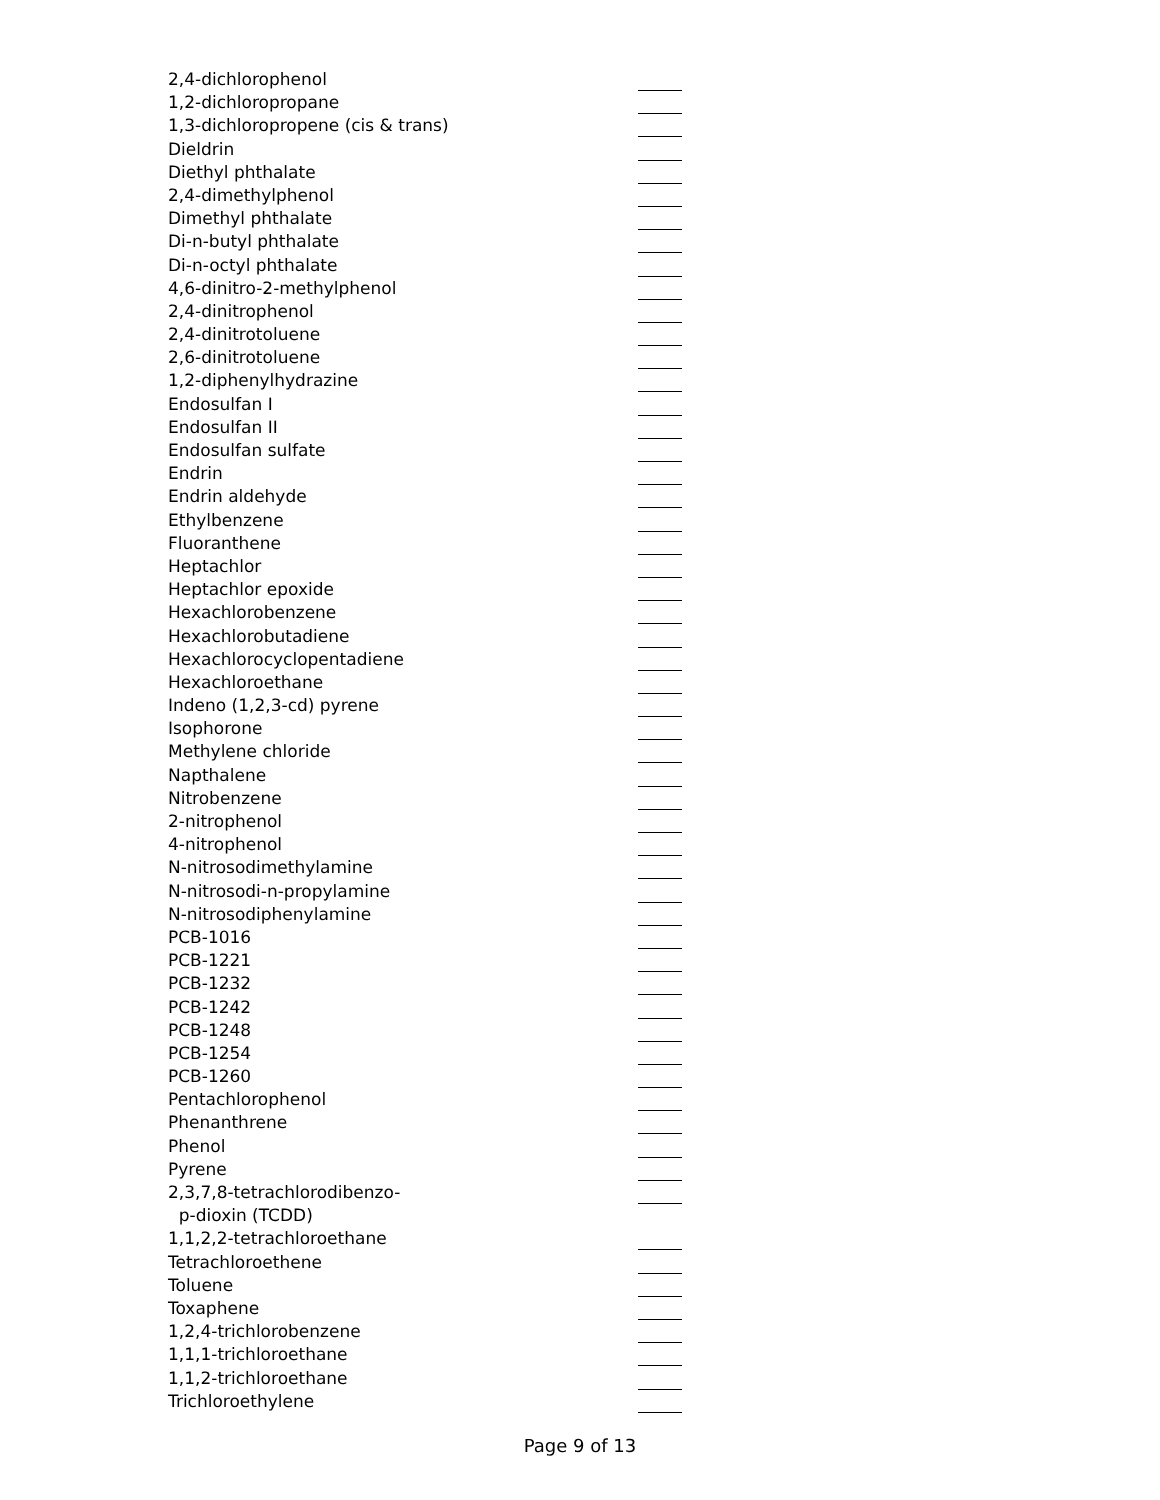2,4-dichlorophenol
1,2-dichloropropane
1,3-dichloropropene (cis & trans)
Dieldrin
Diethyl phthalate
2,4-dimethylphenol
Dimethyl phthalate
Di-n-butyl phthalate
Di-n-octyl phthalate
4,6-dinitro-2-methylphenol
2,4-dinitrophenol
2,4-dinitrotoluene
2,6-dinitrotoluene
1,2-diphenylhydrazine
Endosulfan I
Endosulfan II
Endosulfan sulfate
Endrin
Endrin aldehyde
Ethylbenzene
Fluoranthene
Heptachlor
Heptachlor epoxide
Hexachlorobenzene
Hexachlorobutadiene
Hexachlorocyclopentadiene
Hexachloroethane
Indeno (1,2,3-cd) pyrene
Isophorone
Methylene chloride
Napthalene
Nitrobenzene
2-nitrophenol
4-nitrophenol
N-nitrosodimethylamine
N-nitrosodi-n-propylamine
N-nitrosodiphenylamine
PCB-1016
PCB-1221
PCB-1232
PCB-1242
PCB-1248
PCB-1254
PCB-1260
Pentachlorophenol
Phenanthrene
Phenol
Pyrene
2,3,7,8-tetrachlorodibenzo-
p-dioxin (TCDD)
1,1,2,2-tetrachloroethane
Tetrachloroethene
Toluene
Toxaphene
1,2,4-trichlorobenzene
1,1,1-trichloroethane
1,1,2-trichloroethane
Trichloroethylene
Page 9 of 13